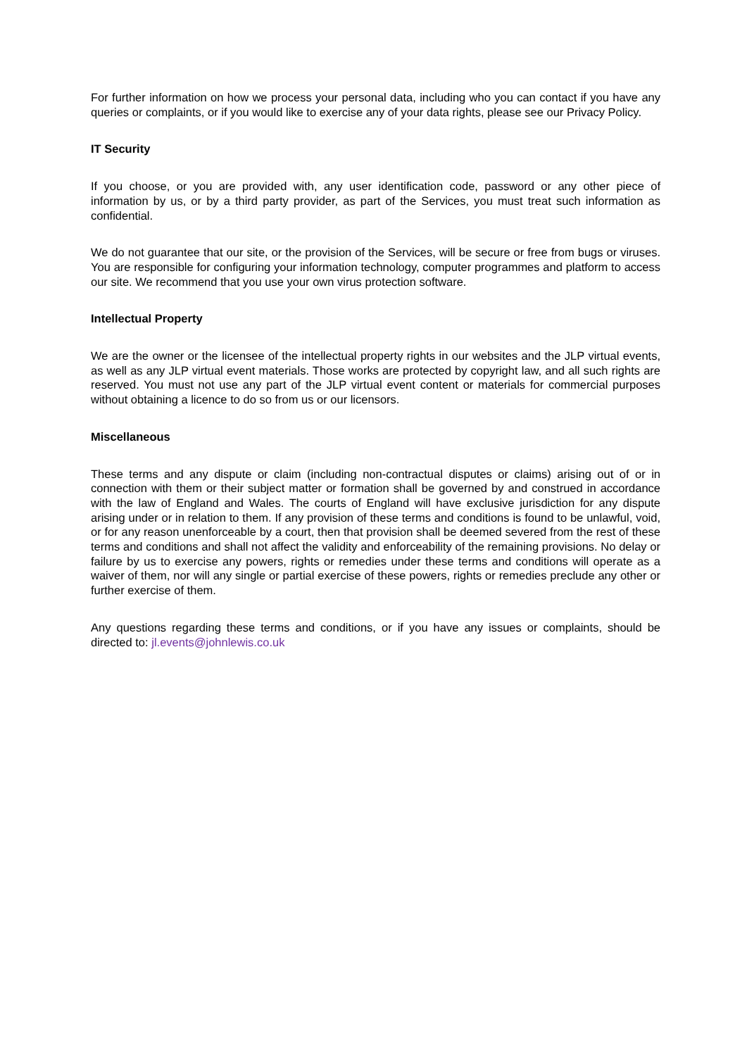For further information on how we process your personal data, including who you can contact if you have any queries or complaints, or if you would like to exercise any of your data rights, please see our Privacy Policy.
IT Security
If you choose, or you are provided with, any user identification code, password or any other piece of information by us, or by a third party provider, as part of the Services, you must treat such information as confidential.
We do not guarantee that our site, or the provision of the Services, will be secure or free from bugs or viruses. You are responsible for configuring your information technology, computer programmes and platform to access our site. We recommend that you use your own virus protection software.
Intellectual Property
We are the owner or the licensee of the intellectual property rights in our websites and the JLP virtual events, as well as any JLP virtual event materials. Those works are protected by copyright law, and all such rights are reserved. You must not use any part of the JLP virtual event content or materials for commercial purposes without obtaining a licence to do so from us or our licensors.
Miscellaneous
These terms and any dispute or claim (including non-contractual disputes or claims) arising out of or in connection with them or their subject matter or formation shall be governed by and construed in accordance with the law of England and Wales. The courts of England will have exclusive jurisdiction for any dispute arising under or in relation to them. If any provision of these terms and conditions is found to be unlawful, void, or for any reason unenforceable by a court, then that provision shall be deemed severed from the rest of these terms and conditions and shall not affect the validity and enforceability of the remaining provisions. No delay or failure by us to exercise any powers, rights or remedies under these terms and conditions will operate as a waiver of them, nor will any single or partial exercise of these powers, rights or remedies preclude any other or further exercise of them.
Any questions regarding these terms and conditions, or if you have any issues or complaints, should be directed to: jl.events@johnlewis.co.uk